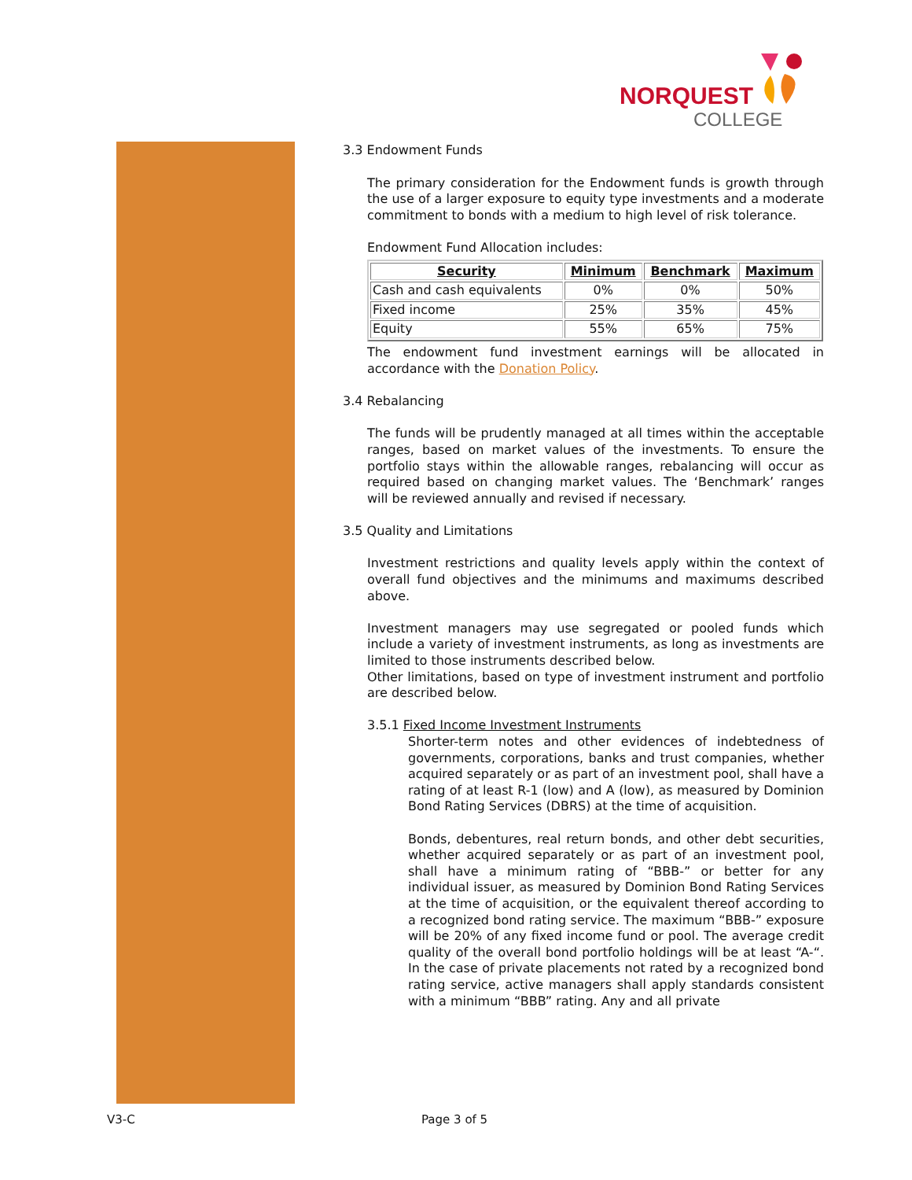NORQUEST
COLLEGE
3.3 Endowment Funds
The primary consideration for the Endowment funds is growth through the use of a larger exposure to equity type investments and a moderate commitment to bonds with a medium to high level of risk tolerance.
Endowment Fund Allocation includes:
| Security | Minimum | Benchmark | Maximum |
| --- | --- | --- | --- |
| Cash and cash equivalents | 0% | 0% | 50% |
| Fixed income | 25% | 35% | 45% |
| Equity | 55% | 65% | 75% |
The endowment fund investment earnings will be allocated in accordance with the Donation Policy.
3.4 Rebalancing
The funds will be prudently managed at all times within the acceptable ranges, based on market values of the investments. To ensure the portfolio stays within the allowable ranges, rebalancing will occur as required based on changing market values. The ‘Benchmark’ ranges will be reviewed annually and revised if necessary.
3.5 Quality and Limitations
Investment restrictions and quality levels apply within the context of overall fund objectives and the minimums and maximums described above.
Investment managers may use segregated or pooled funds which include a variety of investment instruments, as long as investments are limited to those instruments described below.
Other limitations, based on type of investment instrument and portfolio are described below.
3.5.1 Fixed Income Investment Instruments
Shorter-term notes and other evidences of indebtedness of governments, corporations, banks and trust companies, whether acquired separately or as part of an investment pool, shall have a rating of at least R-1 (low) and A (low), as measured by Dominion Bond Rating Services (DBRS) at the time of acquisition.
Bonds, debentures, real return bonds, and other debt securities, whether acquired separately or as part of an investment pool, shall have a minimum rating of “BBB-” or better for any individual issuer, as measured by Dominion Bond Rating Services at the time of acquisition, or the equivalent thereof according to a recognized bond rating service. The maximum “BBB-” exposure will be 20% of any fixed income fund or pool. The average credit quality of the overall bond portfolio holdings will be at least “A-“. In the case of private placements not rated by a recognized bond rating service, active managers shall apply standards consistent with a minimum “BBB” rating. Any and all private
V3-C Page 3 of 5